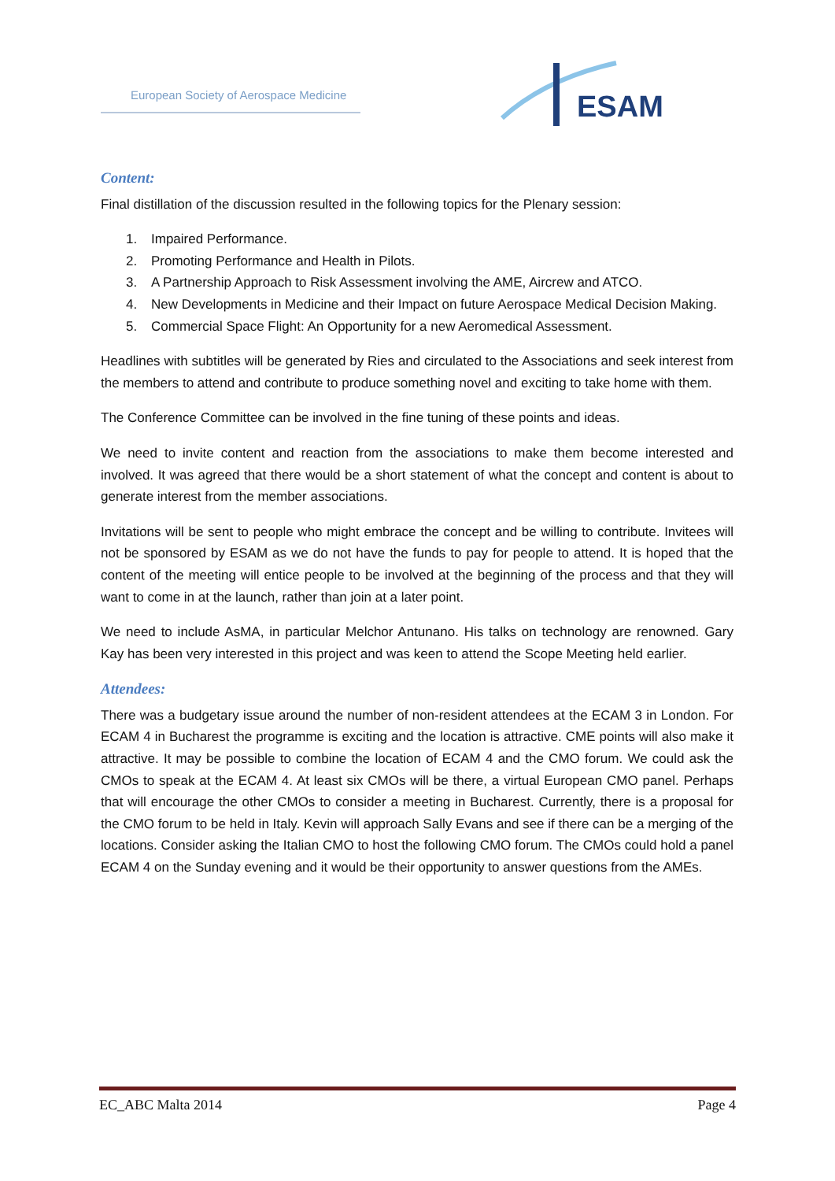European Society of Aerospace Medicine
ESAM
Content:
Final distillation of the discussion resulted in the following topics for the Plenary session:
1. Impaired Performance.
2. Promoting Performance and Health in Pilots.
3. A Partnership Approach to Risk Assessment involving the AME, Aircrew and ATCO.
4. New Developments in Medicine and their Impact on future Aerospace Medical Decision Making.
5. Commercial Space Flight: An Opportunity for a new Aeromedical Assessment.
Headlines with subtitles will be generated by Ries and circulated to the Associations and seek interest from the members to attend and contribute to produce something novel and exciting to take home with them.
The Conference Committee can be involved in the fine tuning of these points and ideas.
We need to invite content and reaction from the associations to make them become interested and involved. It was agreed that there would be a short statement of what the concept and content is about to generate interest from the member associations.
Invitations will be sent to people who might embrace the concept and be willing to contribute. Invitees will not be sponsored by ESAM as we do not have the funds to pay for people to attend. It is hoped that the content of the meeting will entice people to be involved at the beginning of the process and that they will want to come in at the launch, rather than join at a later point.
We need to include AsMA, in particular Melchor Antunano. His talks on technology are renowned. Gary Kay has been very interested in this project and was keen to attend the Scope Meeting held earlier.
Attendees:
There was a budgetary issue around the number of non-resident attendees at the ECAM 3 in London. For ECAM 4 in Bucharest the programme is exciting and the location is attractive. CME points will also make it attractive. It may be possible to combine the location of ECAM 4 and the CMO forum. We could ask the CMOs to speak at the ECAM 4. At least six CMOs will be there, a virtual European CMO panel. Perhaps that will encourage the other CMOs to consider a meeting in Bucharest. Currently, there is a proposal for the CMO forum to be held in Italy. Kevin will approach Sally Evans and see if there can be a merging of the locations. Consider asking the Italian CMO to host the following CMO forum. The CMOs could hold a panel ECAM 4 on the Sunday evening and it would be their opportunity to answer questions from the AMEs.
EC_ABC Malta 2014 Page 4